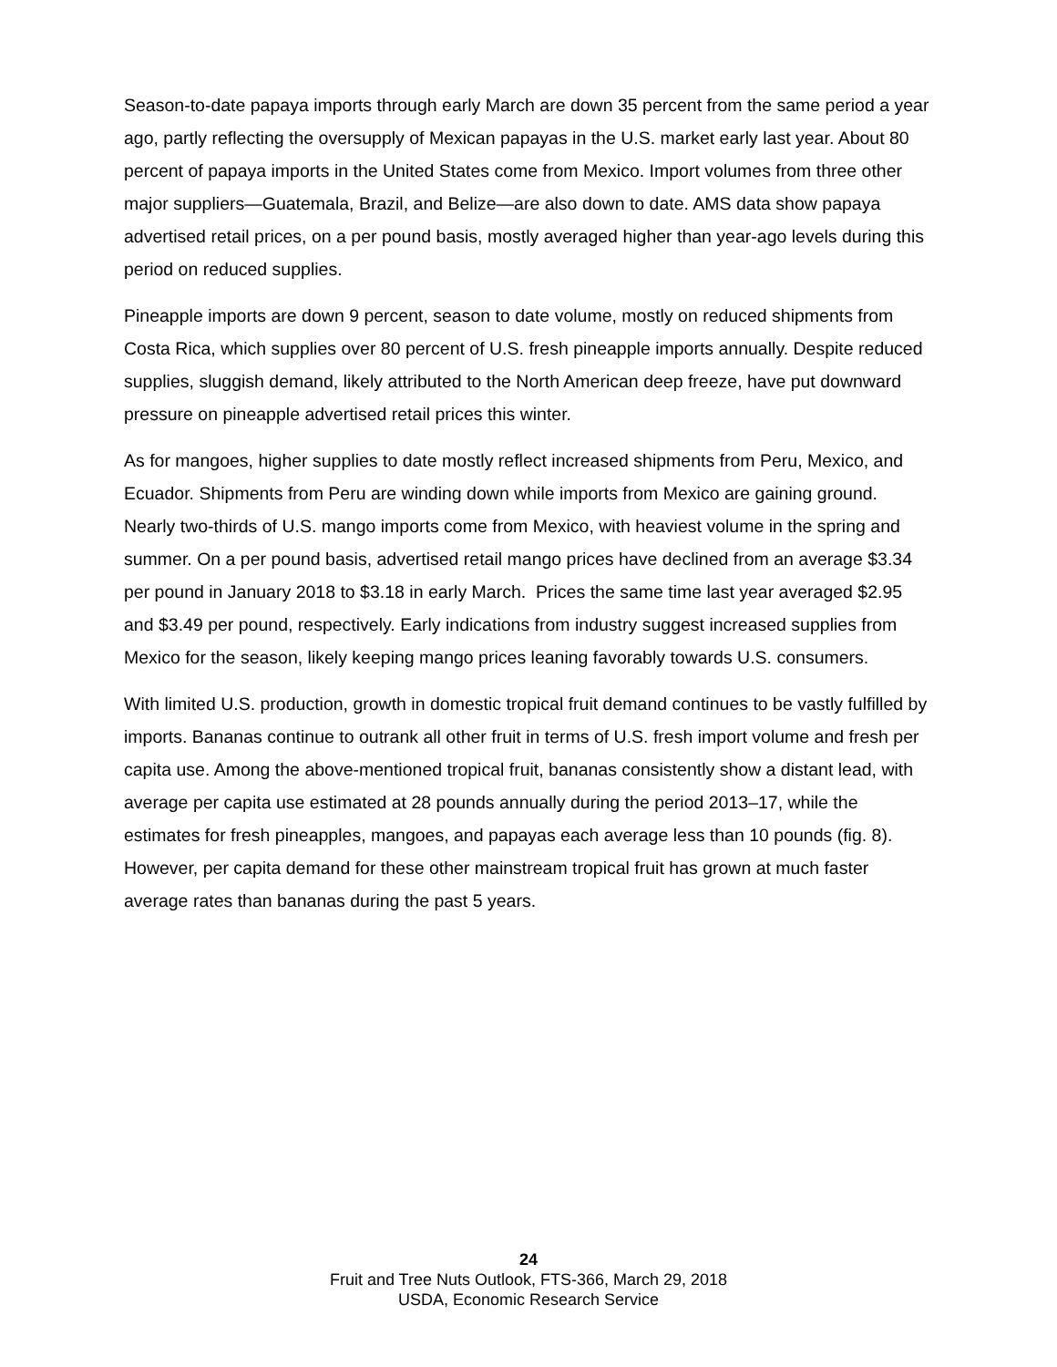Season-to-date papaya imports through early March are down 35 percent from the same period a year ago, partly reflecting the oversupply of Mexican papayas in the U.S. market early last year. About 80 percent of papaya imports in the United States come from Mexico. Import volumes from three other major suppliers—Guatemala, Brazil, and Belize—are also down to date. AMS data show papaya advertised retail prices, on a per pound basis, mostly averaged higher than year-ago levels during this period on reduced supplies.
Pineapple imports are down 9 percent, season to date volume, mostly on reduced shipments from Costa Rica, which supplies over 80 percent of U.S. fresh pineapple imports annually. Despite reduced supplies, sluggish demand, likely attributed to the North American deep freeze, have put downward pressure on pineapple advertised retail prices this winter.
As for mangoes, higher supplies to date mostly reflect increased shipments from Peru, Mexico, and Ecuador. Shipments from Peru are winding down while imports from Mexico are gaining ground. Nearly two-thirds of U.S. mango imports come from Mexico, with heaviest volume in the spring and summer. On a per pound basis, advertised retail mango prices have declined from an average $3.34 per pound in January 2018 to $3.18 in early March. Prices the same time last year averaged $2.95 and $3.49 per pound, respectively. Early indications from industry suggest increased supplies from Mexico for the season, likely keeping mango prices leaning favorably towards U.S. consumers.
With limited U.S. production, growth in domestic tropical fruit demand continues to be vastly fulfilled by imports. Bananas continue to outrank all other fruit in terms of U.S. fresh import volume and fresh per capita use. Among the above-mentioned tropical fruit, bananas consistently show a distant lead, with average per capita use estimated at 28 pounds annually during the period 2013–17, while the estimates for fresh pineapples, mangoes, and papayas each average less than 10 pounds (fig. 8). However, per capita demand for these other mainstream tropical fruit has grown at much faster average rates than bananas during the past 5 years.
24
Fruit and Tree Nuts Outlook, FTS-366, March 29, 2018
USDA, Economic Research Service